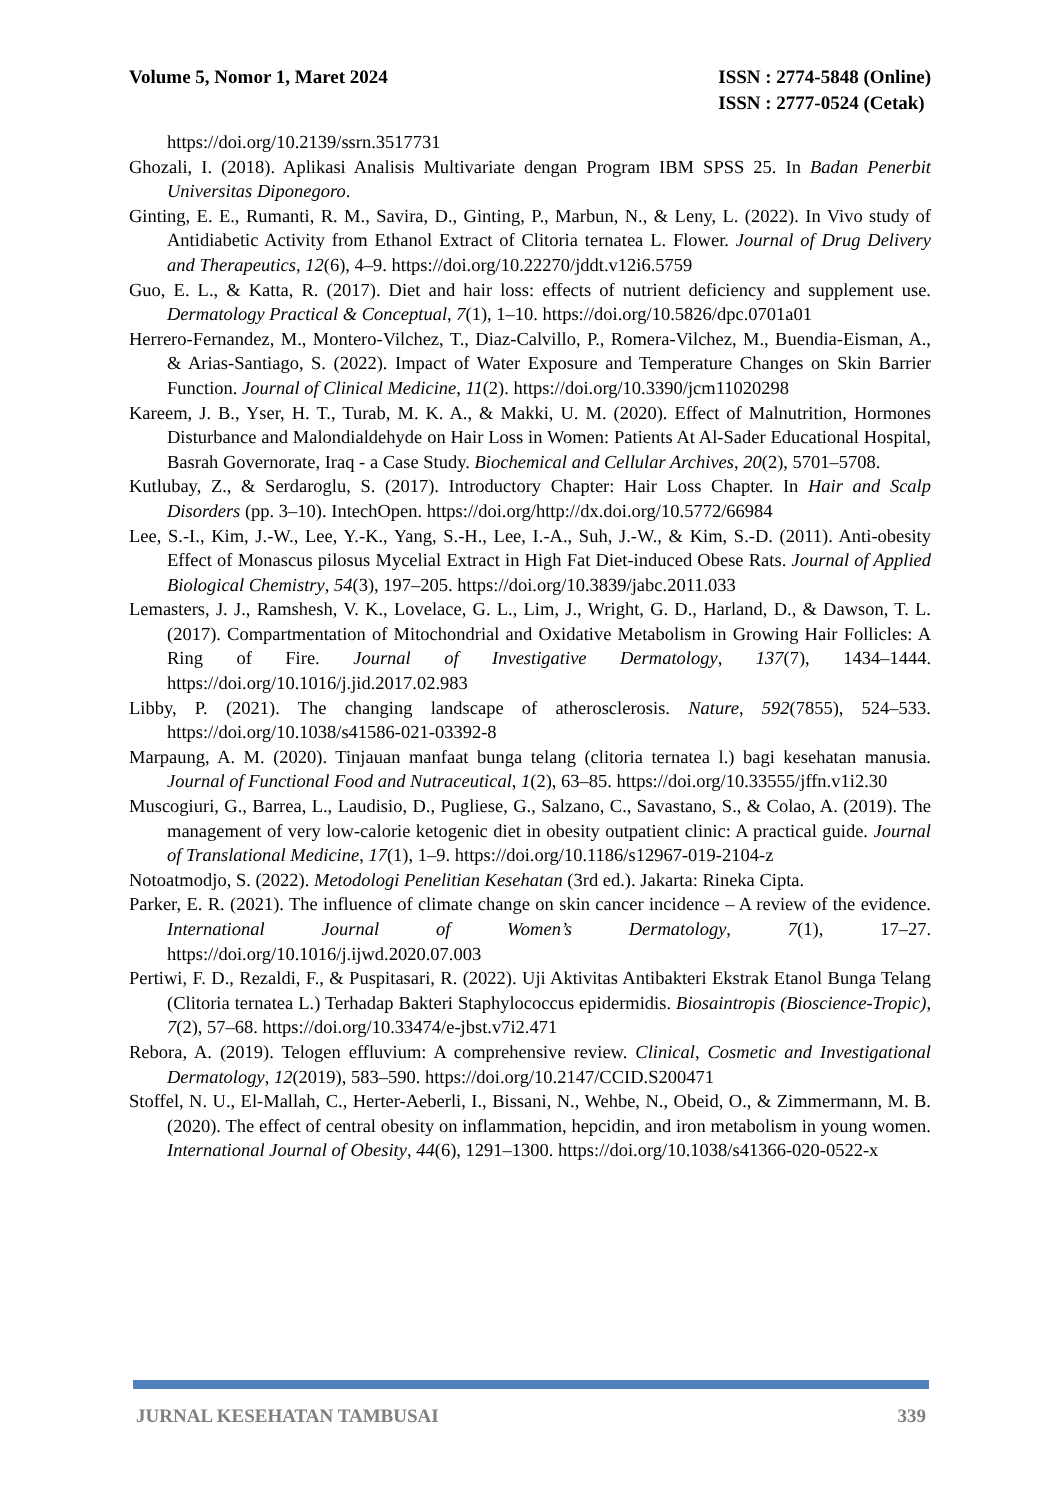Volume 5, Nomor 1, Maret 2024 ISSN : 2774-5848 (Online)
ISSN : 2777-0524 (Cetak)
https://doi.org/10.2139/ssrn.3517731
Ghozali, I. (2018). Aplikasi Analisis Multivariate dengan Program IBM SPSS 25. In Badan Penerbit Universitas Diponegoro.
Ginting, E. E., Rumanti, R. M., Savira, D., Ginting, P., Marbun, N., & Leny, L. (2022). In Vivo study of Antidiabetic Activity from Ethanol Extract of Clitoria ternatea L. Flower. Journal of Drug Delivery and Therapeutics, 12(6), 4–9. https://doi.org/10.22270/jddt.v12i6.5759
Guo, E. L., & Katta, R. (2017). Diet and hair loss: effects of nutrient deficiency and supplement use. Dermatology Practical & Conceptual, 7(1), 1–10. https://doi.org/10.5826/dpc.0701a01
Herrero-Fernandez, M., Montero-Vilchez, T., Diaz-Calvillo, P., Romera-Vilchez, M., Buendia-Eisman, A., & Arias-Santiago, S. (2022). Impact of Water Exposure and Temperature Changes on Skin Barrier Function. Journal of Clinical Medicine, 11(2). https://doi.org/10.3390/jcm11020298
Kareem, J. B., Yser, H. T., Turab, M. K. A., & Makki, U. M. (2020). Effect of Malnutrition, Hormones Disturbance and Malondialdehyde on Hair Loss in Women: Patients At Al-Sader Educational Hospital, Basrah Governorate, Iraq - a Case Study. Biochemical and Cellular Archives, 20(2), 5701–5708.
Kutlubay, Z., & Serdaroglu, S. (2017). Introductory Chapter: Hair Loss Chapter. In Hair and Scalp Disorders (pp. 3–10). IntechOpen. https://doi.org/http://dx.doi.org/10.5772/66984
Lee, S.-I., Kim, J.-W., Lee, Y.-K., Yang, S.-H., Lee, I.-A., Suh, J.-W., & Kim, S.-D. (2011). Anti-obesity Effect of Monascus pilosus Mycelial Extract in High Fat Diet-induced Obese Rats. Journal of Applied Biological Chemistry, 54(3), 197–205. https://doi.org/10.3839/jabc.2011.033
Lemasters, J. J., Ramshesh, V. K., Lovelace, G. L., Lim, J., Wright, G. D., Harland, D., & Dawson, T. L. (2017). Compartmentation of Mitochondrial and Oxidative Metabolism in Growing Hair Follicles: A Ring of Fire. Journal of Investigative Dermatology, 137(7), 1434–1444. https://doi.org/10.1016/j.jid.2017.02.983
Libby, P. (2021). The changing landscape of atherosclerosis. Nature, 592(7855), 524–533. https://doi.org/10.1038/s41586-021-03392-8
Marpaung, A. M. (2020). Tinjauan manfaat bunga telang (clitoria ternatea l.) bagi kesehatan manusia. Journal of Functional Food and Nutraceutical, 1(2), 63–85. https://doi.org/10.33555/jffn.v1i2.30
Muscogiuri, G., Barrea, L., Laudisio, D., Pugliese, G., Salzano, C., Savastano, S., & Colao, A. (2019). The management of very low-calorie ketogenic diet in obesity outpatient clinic: A practical guide. Journal of Translational Medicine, 17(1), 1–9. https://doi.org/10.1186/s12967-019-2104-z
Notoatmodjo, S. (2022). Metodologi Penelitian Kesehatan (3rd ed.). Jakarta: Rineka Cipta.
Parker, E. R. (2021). The influence of climate change on skin cancer incidence – A review of the evidence. International Journal of Women’s Dermatology, 7(1), 17–27. https://doi.org/10.1016/j.ijwd.2020.07.003
Pertiwi, F. D., Rezaldi, F., & Puspitasari, R. (2022). Uji Aktivitas Antibakteri Ekstrak Etanol Bunga Telang (Clitoria ternatea L.) Terhadap Bakteri Staphylococcus epidermidis. Biosaintropis (Bioscience-Tropic), 7(2), 57–68. https://doi.org/10.33474/e-jbst.v7i2.471
Rebora, A. (2019). Telogen effluvium: A comprehensive review. Clinical, Cosmetic and Investigational Dermatology, 12(2019), 583–590. https://doi.org/10.2147/CCID.S200471
Stoffel, N. U., El-Mallah, C., Herter-Aeberli, I., Bissani, N., Wehbe, N., Obeid, O., & Zimmermann, M. B. (2020). The effect of central obesity on inflammation, hepcidin, and iron metabolism in young women. International Journal of Obesity, 44(6), 1291–1300. https://doi.org/10.1038/s41366-020-0522-x
JURNAL KESEHATAN TAMBUSAI 339